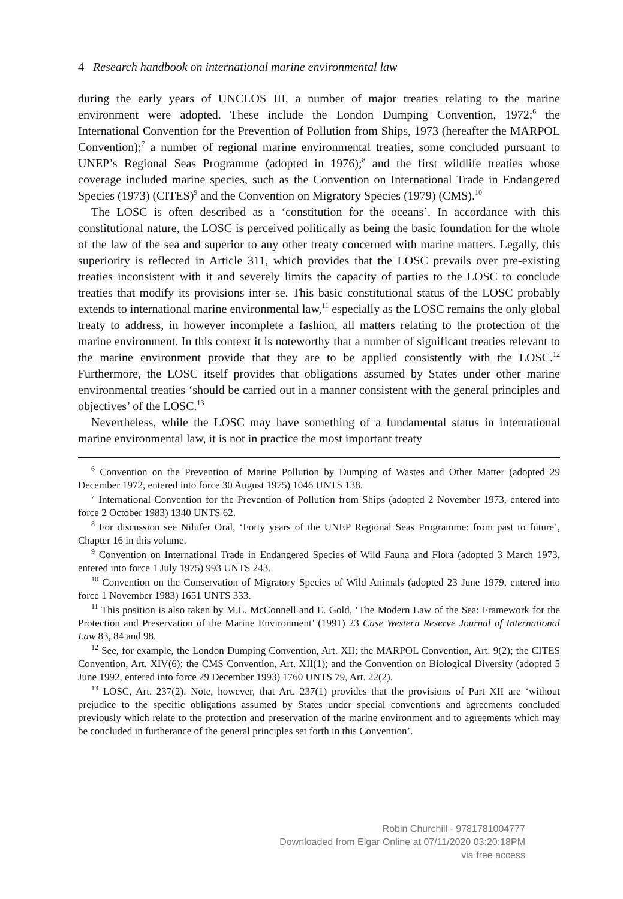4 Research handbook on international marine environmental law
during the early years of UNCLOS III, a number of major treaties relating to the marine environment were adopted. These include the London Dumping Convention, 1972;<sup>6</sup> the International Convention for the Prevention of Pollution from Ships, 1973 (hereafter the MARPOL Convention);<sup>7</sup> a number of regional marine environmental treaties, some concluded pursuant to UNEP’s Regional Seas Programme (adopted in 1976);<sup>8</sup> and the first wildlife treaties whose coverage included marine species, such as the Convention on International Trade in Endangered Species (1973) (CITES)<sup>9</sup> and the Convention on Migratory Species (1979) (CMS).<sup>10</sup>
The LOSC is often described as a ‘constitution for the oceans’. In accordance with this constitutional nature, the LOSC is perceived politically as being the basic foundation for the whole of the law of the sea and superior to any other treaty concerned with marine matters. Legally, this superiority is reflected in Article 311, which provides that the LOSC prevails over pre-existing treaties inconsistent with it and severely limits the capacity of parties to the LOSC to conclude treaties that modify its provisions inter se. This basic constitutional status of the LOSC probably extends to international marine environmental law,<sup>11</sup> especially as the LOSC remains the only global treaty to address, in however incomplete a fashion, all matters relating to the protection of the marine environment. In this context it is noteworthy that a number of significant treaties relevant to the marine environment provide that they are to be applied consistently with the LOSC.<sup>12</sup> Furthermore, the LOSC itself provides that obligations assumed by States under other marine environmental treaties ‘should be carried out in a manner consistent with the general principles and objectives’ of the LOSC.<sup>13</sup>
Nevertheless, while the LOSC may have something of a fundamental status in international marine environmental law, it is not in practice the most important treaty
<sup>6</sup> Convention on the Prevention of Marine Pollution by Dumping of Wastes and Other Matter (adopted 29 December 1972, entered into force 30 August 1975) 1046 UNTS 138.
<sup>7</sup> International Convention for the Prevention of Pollution from Ships (adopted 2 November 1973, entered into force 2 October 1983) 1340 UNTS 62.
<sup>8</sup> For discussion see Nilufer Oral, ‘Forty years of the UNEP Regional Seas Programme: from past to future’, Chapter 16 in this volume.
<sup>9</sup> Convention on International Trade in Endangered Species of Wild Fauna and Flora (adopted 3 March 1973, entered into force 1 July 1975) 993 UNTS 243.
<sup>10</sup> Convention on the Conservation of Migratory Species of Wild Animals (adopted 23 June 1979, entered into force 1 November 1983) 1651 UNTS 333.
<sup>11</sup> This position is also taken by M.L. McConnell and E. Gold, ‘The Modern Law of the Sea: Framework for the Protection and Preservation of the Marine Environment’ (1991) 23 Case Western Reserve Journal of International Law 83, 84 and 98.
<sup>12</sup> See, for example, the London Dumping Convention, Art. XII; the MARPOL Convention, Art. 9(2); the CITES Convention, Art. XIV(6); the CMS Convention, Art. XII(1); and the Convention on Biological Diversity (adopted 5 June 1992, entered into force 29 December 1993) 1760 UNTS 79, Art. 22(2).
<sup>13</sup> LOSC, Art. 237(2). Note, however, that Art. 237(1) provides that the provisions of Part XII are ‘without prejudice to the specific obligations assumed by States under special conventions and agreements concluded previously which relate to the protection and preservation of the marine environment and to agreements which may be concluded in furtherance of the general principles set forth in this Convention’.
Robin Churchill - 9781781004777
Downloaded from Elgar Online at 07/11/2020 03:20:18PM
via free access